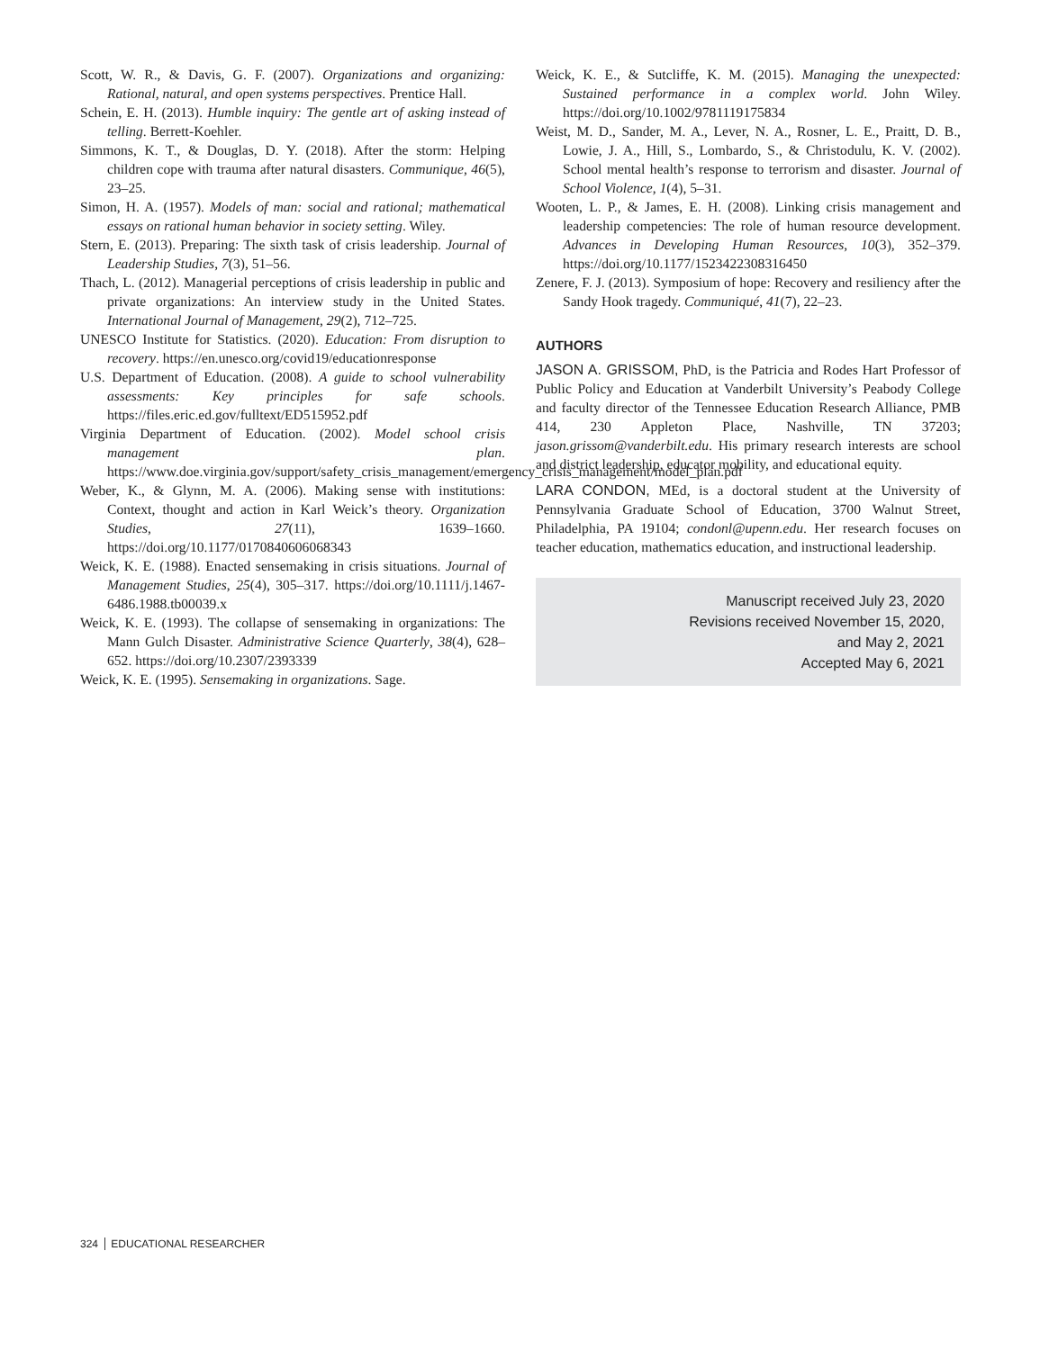Scott, W. R., & Davis, G. F. (2007). Organizations and organizing: Rational, natural, and open systems perspectives. Prentice Hall.
Schein, E. H. (2013). Humble inquiry: The gentle art of asking instead of telling. Berrett-Koehler.
Simmons, K. T., & Douglas, D. Y. (2018). After the storm: Helping children cope with trauma after natural disasters. Communique, 46(5), 23–25.
Simon, H. A. (1957). Models of man: social and rational; mathematical essays on rational human behavior in society setting. Wiley.
Stern, E. (2013). Preparing: The sixth task of crisis leadership. Journal of Leadership Studies, 7(3), 51–56.
Thach, L. (2012). Managerial perceptions of crisis leadership in public and private organizations: An interview study in the United States. International Journal of Management, 29(2), 712–725.
UNESCO Institute for Statistics. (2020). Education: From disruption to recovery. https://en.unesco.org/covid19/educationresponse
U.S. Department of Education. (2008). A guide to school vulnerability assessments: Key principles for safe schools. https://files.eric.ed.gov/fulltext/ED515952.pdf
Virginia Department of Education. (2002). Model school crisis management plan. https://www.doe.virginia.gov/support/safety_crisis_management/emergency_crisis_management/model_plan.pdf
Weber, K., & Glynn, M. A. (2006). Making sense with institutions: Context, thought and action in Karl Weick’s theory. Organization Studies, 27(11), 1639–1660. https://doi.org/10.1177/0170840606068343
Weick, K. E. (1988). Enacted sensemaking in crisis situations. Journal of Management Studies, 25(4), 305–317. https://doi.org/10.1111/j.1467-6486.1988.tb00039.x
Weick, K. E. (1993). The collapse of sensemaking in organizations: The Mann Gulch Disaster. Administrative Science Quarterly, 38(4), 628–652. https://doi.org/10.2307/2393339
Weick, K. E. (1995). Sensemaking in organizations. Sage.
Weick, K. E., & Sutcliffe, K. M. (2015). Managing the unexpected: Sustained performance in a complex world. John Wiley. https://doi.org/10.1002/9781119175834
Weist, M. D., Sander, M. A., Lever, N. A., Rosner, L. E., Praitt, D. B., Lowie, J. A., Hill, S., Lombardo, S., & Christodulu, K. V. (2002). School mental health’s response to terrorism and disaster. Journal of School Violence, 1(4), 5–31.
Wooten, L. P., & James, E. H. (2008). Linking crisis management and leadership competencies: The role of human resource development. Advances in Developing Human Resources, 10(3), 352–379. https://doi.org/10.1177/1523422308316450
Zenere, F. J. (2013). Symposium of hope: Recovery and resiliency after the Sandy Hook tragedy. Communiqué, 41(7), 22–23.
AUTHORS
JASON A. GRISSOM, PhD, is the Patricia and Rodes Hart Professor of Public Policy and Education at Vanderbilt University’s Peabody College and faculty director of the Tennessee Education Research Alliance, PMB 414, 230 Appleton Place, Nashville, TN 37203; jason.grissom@vanderbilt.edu. His primary research interests are school and district leadership, educator mobility, and educational equity.
LARA CONDON, MEd, is a doctoral student at the University of Pennsylvania Graduate School of Education, 3700 Walnut Street, Philadelphia, PA 19104; condonl@upenn.edu. Her research focuses on teacher education, mathematics education, and instructional leadership.
Manuscript received July 23, 2020
Revisions received November 15, 2020,
and May 2, 2021
Accepted May 6, 2021
324 EDUCATIONAL RESEARCHER